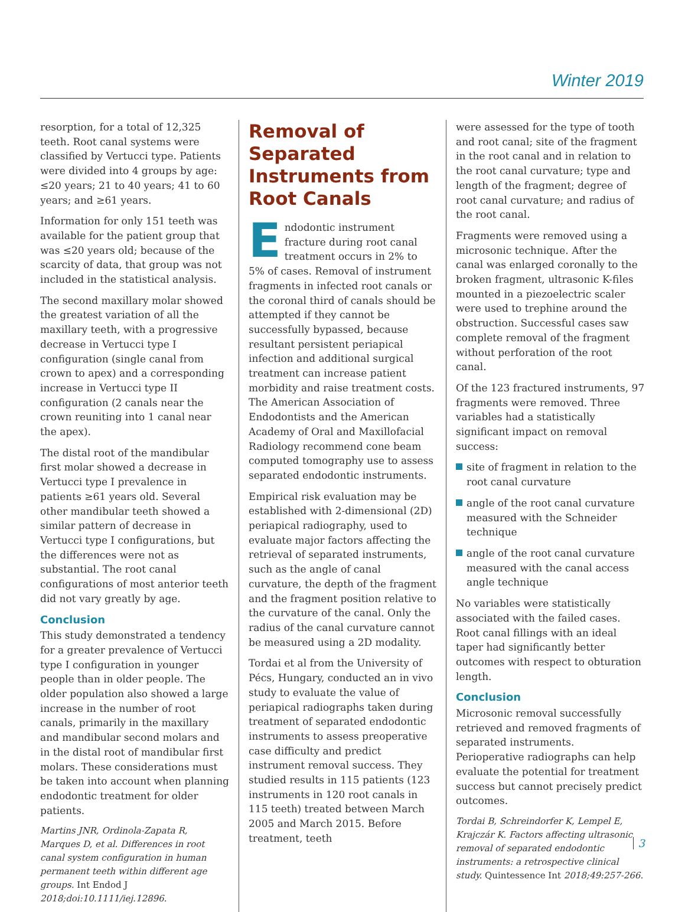Winter 2019
resorption, for a total of 12,325 teeth. Root canal systems were classified by Vertucci type. Patients were divided into 4 groups by age: ≤20 years; 21 to 40 years; 41 to 60 years; and ≥61 years.
Information for only 151 teeth was available for the patient group that was ≤20 years old; because of the scarcity of data, that group was not included in the statistical analysis.
The second maxillary molar showed the greatest variation of all the maxillary teeth, with a progressive decrease in Vertucci type I configuration (single canal from crown to apex) and a corresponding increase in Vertucci type II configuration (2 canals near the crown reuniting into 1 canal near the apex).
The distal root of the mandibular first molar showed a decrease in Vertucci type I prevalence in patients ≥61 years old. Several other mandibular teeth showed a similar pattern of decrease in Vertucci type I configurations, but the differences were not as substantial. The root canal configurations of most anterior teeth did not vary greatly by age.
Conclusion
This study demonstrated a tendency for a greater prevalence of Vertucci type I configuration in younger people than in older people. The older population also showed a large increase in the number of root canals, primarily in the maxillary and mandibular second molars and in the distal root of mandibular first molars. These considerations must be taken into account when planning endodontic treatment for older patients.
Martins JNR, Ordinola-Zapata R, Marques D, et al. Differences in root canal system configuration in human permanent teeth within different age groups. Int Endod J 2018;doi:10.1111/iej.12896.
Removal of Separated Instruments from Root Canals
Endodontic instrument fracture during root canal treatment occurs in 2% to 5% of cases. Removal of instrument fragments in infected root canals or the coronal third of canals should be attempted if they cannot be successfully bypassed, because resultant persistent periapical infection and additional surgical treatment can increase patient morbidity and raise treatment costs. The American Association of Endodontists and the American Academy of Oral and Maxillofacial Radiology recommend cone beam computed tomography use to assess separated endodontic instruments.
Empirical risk evaluation may be established with 2-dimensional (2D) periapical radiography, used to evaluate major factors affecting the retrieval of separated instruments, such as the angle of canal curvature, the depth of the fragment and the fragment position relative to the curvature of the canal. Only the radius of the canal curvature cannot be measured using a 2D modality.
Tordai et al from the University of Pécs, Hungary, conducted an in vivo study to evaluate the value of periapical radiographs taken during treatment of separated endodontic instruments to assess preoperative case difficulty and predict instrument removal success. They studied results in 115 patients (123 instruments in 120 root canals in 115 teeth) treated between March 2005 and March 2015. Before treatment, teeth
were assessed for the type of tooth and root canal; site of the fragment in the root canal and in relation to the root canal curvature; type and length of the fragment; degree of root canal curvature; and radius of the root canal.
Fragments were removed using a microsonic technique. After the canal was enlarged coronally to the broken fragment, ultrasonic K-files mounted in a piezoelectric scaler were used to trephine around the obstruction. Successful cases saw complete removal of the fragment without perforation of the root canal.
Of the 123 fractured instruments, 97 fragments were removed. Three variables had a statistically significant impact on removal success:
site of fragment in relation to the root canal curvature
angle of the root canal curvature measured with the Schneider technique
angle of the root canal curvature measured with the canal access angle technique
No variables were statistically associated with the failed cases. Root canal fillings with an ideal taper had significantly better outcomes with respect to obturation length.
Conclusion
Microsonic removal successfully retrieved and removed fragments of separated instruments. Perioperative radiographs can help evaluate the potential for treatment success but cannot precisely predict outcomes.
Tordai B, Schreindorfer K, Lempel E, Krajczár K. Factors affecting ultrasonic removal of separated endodontic instruments: a retrospective clinical study. Quintessence Int 2018;49:257-266.
3